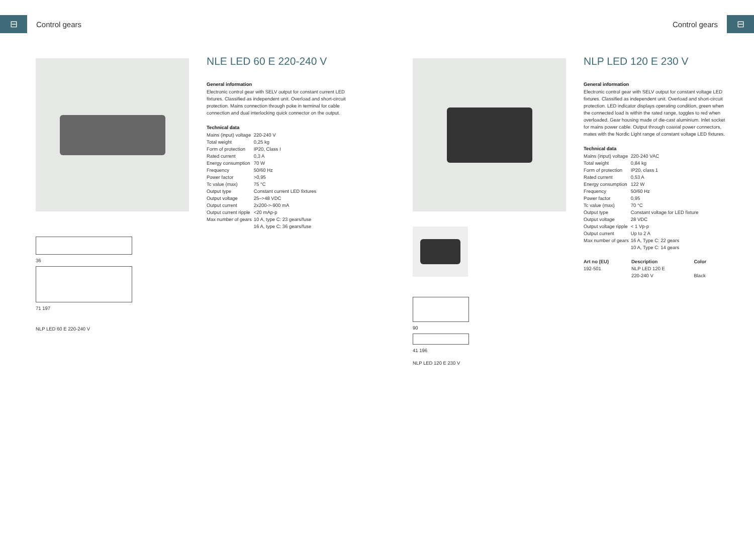⊟
Control gears Control gears
⊟
36
71 197
NLP LED 60 E 220-240 V
NLE LED 60 E 220-240 V
General information
Electronic control gear with SELV output for constant current LED fixtures. Classified as independent unit. Overload and short-circuit protection. Mains connection through poke in terminal for cable connection and dual interlocking quick connector on the output.
Technical data
| Mains (input) voltage | 220-240 V |
| Total weight | 0,25 kg |
| Form of protection | IP20, Class I |
| Rated current | 0,3 A |
| Energy consumption | 70 W |
| Frequency | 50/60 Hz |
| Power factor | >0,95 |
| Tc value (max) | 75 °C |
| Output type | Constant current LED fixtures |
| Output voltage | 25–>48 VDC |
| Output current | 2x200->-900 mA |
| Output current ripple | <20 mAp-p |
| Max number of gears | 10 A, type C: 23 gears/fuse 16 A, type C: 36 gears/fuse |
90
41 196
NLP LED 120 E 230 V
NLP LED 120 E 230 V
General information
Electronic control gear with SELV output for constant voltage LED fixtures. Classified as independent unit. Overload and short-circuit protection. LED indicator displays operating condition, green when the connected load is within the rated range, toggles to red when overloaded. Gear housing made of die-cast aluminium. Inlet socket for mains power cable. Output through coaxial power connectors, mates with the Nordic Light range of constant voltage LED fixtures.
Technical data
| Mains (input) voltage | 220-240 VAC |
| Total weight | 0,84 kg |
| Form of protection | IP20, class 1 |
| Rated current | 0,53 A |
| Energy consumption | 122 W |
| Frequency | 50/60 Hz |
| Power factor | 0,95 |
| Tc value (max) | 70 °C |
| Output type | Constant voltage for LED fixture |
| Output voltage | 28 VDC |
| Output voltage ripple | < 1 Vp-p |
| Output current | Up to 2 A |
| Max number of gears | 16 A, Type C: 22 gears 10 A, Type C: 14 gears |
| Art no (EU) | Description | Color |
| --- | --- | --- |
| 192-501 | NLP LED 120 E 220-240 V | Black |